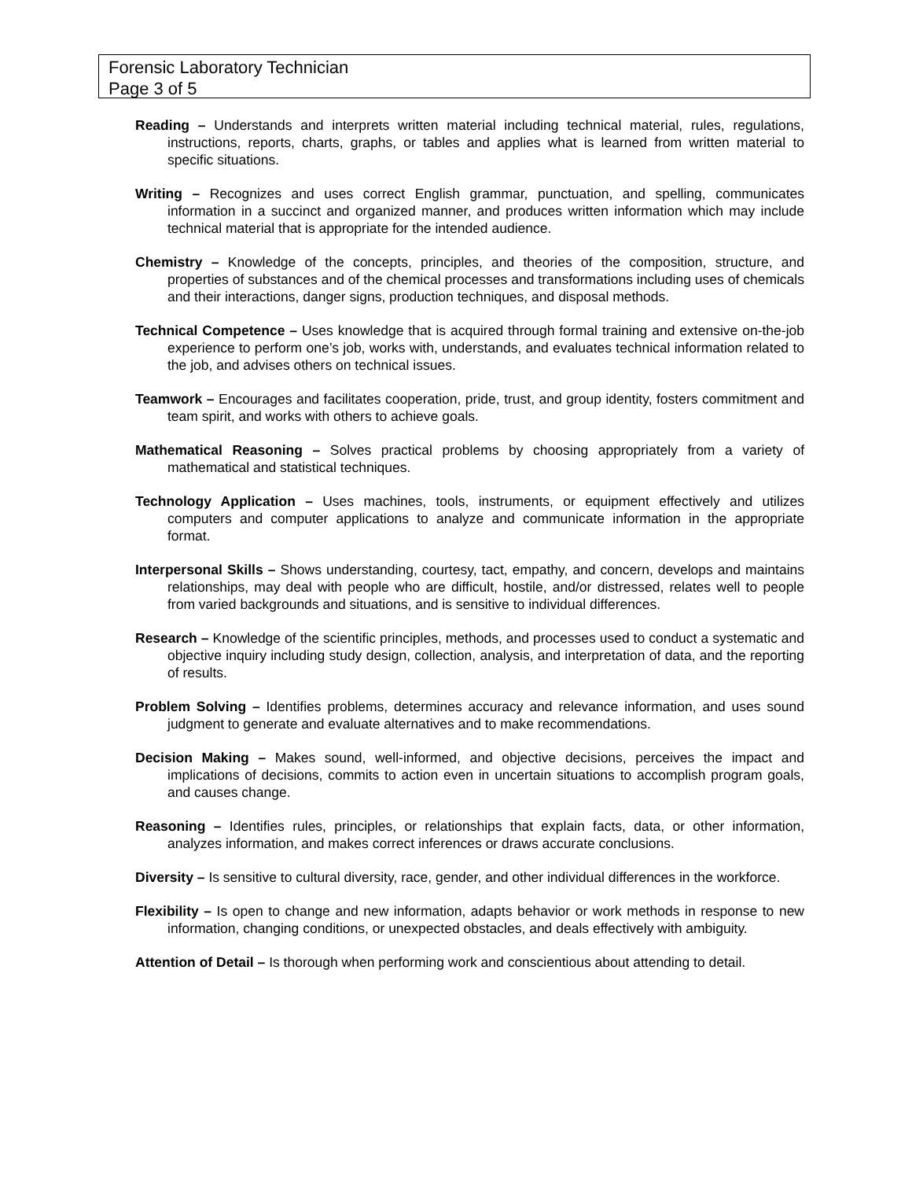Forensic Laboratory Technician
Page 3 of 5
Reading – Understands and interprets written material including technical material, rules, regulations, instructions, reports, charts, graphs, or tables and applies what is learned from written material to specific situations.
Writing – Recognizes and uses correct English grammar, punctuation, and spelling, communicates information in a succinct and organized manner, and produces written information which may include technical material that is appropriate for the intended audience.
Chemistry – Knowledge of the concepts, principles, and theories of the composition, structure, and properties of substances and of the chemical processes and transformations including uses of chemicals and their interactions, danger signs, production techniques, and disposal methods.
Technical Competence – Uses knowledge that is acquired through formal training and extensive on-the-job experience to perform one’s job, works with, understands, and evaluates technical information related to the job, and advises others on technical issues.
Teamwork – Encourages and facilitates cooperation, pride, trust, and group identity, fosters commitment and team spirit, and works with others to achieve goals.
Mathematical Reasoning – Solves practical problems by choosing appropriately from a variety of mathematical and statistical techniques.
Technology Application – Uses machines, tools, instruments, or equipment effectively and utilizes computers and computer applications to analyze and communicate information in the appropriate format.
Interpersonal Skills – Shows understanding, courtesy, tact, empathy, and concern, develops and maintains relationships, may deal with people who are difficult, hostile, and/or distressed, relates well to people from varied backgrounds and situations, and is sensitive to individual differences.
Research – Knowledge of the scientific principles, methods, and processes used to conduct a systematic and objective inquiry including study design, collection, analysis, and interpretation of data, and the reporting of results.
Problem Solving – Identifies problems, determines accuracy and relevance information, and uses sound judgment to generate and evaluate alternatives and to make recommendations.
Decision Making – Makes sound, well-informed, and objective decisions, perceives the impact and implications of decisions, commits to action even in uncertain situations to accomplish program goals, and causes change.
Reasoning – Identifies rules, principles, or relationships that explain facts, data, or other information, analyzes information, and makes correct inferences or draws accurate conclusions.
Diversity – Is sensitive to cultural diversity, race, gender, and other individual differences in the workforce.
Flexibility – Is open to change and new information, adapts behavior or work methods in response to new information, changing conditions, or unexpected obstacles, and deals effectively with ambiguity.
Attention of Detail – Is thorough when performing work and conscientious about attending to detail.